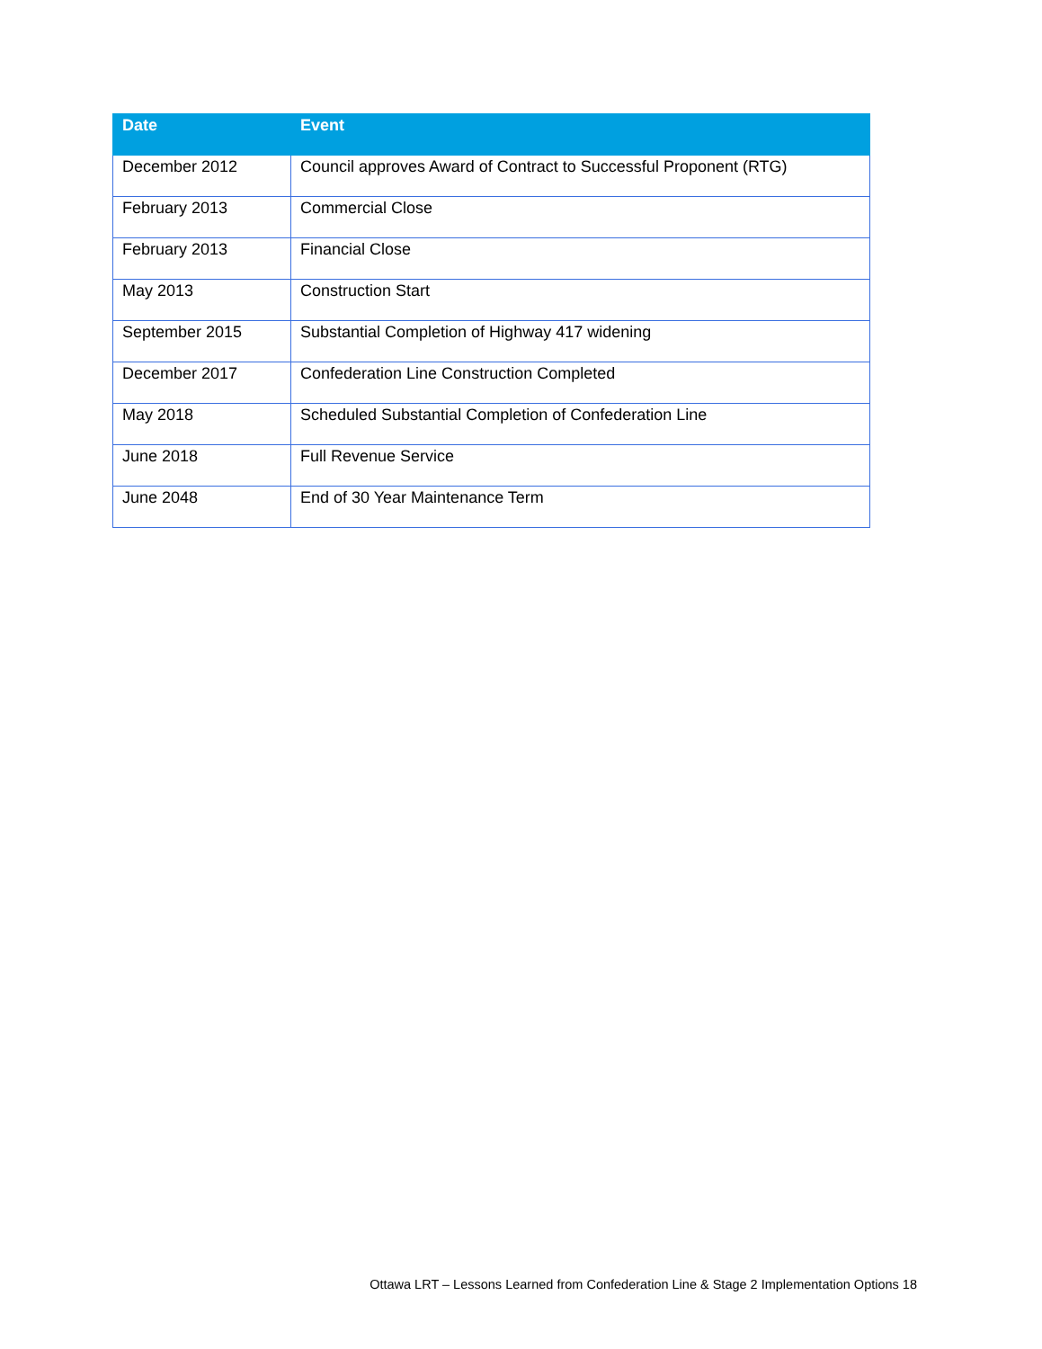| Date | Event |
| --- | --- |
| December 2012 | Council approves Award of Contract to Successful Proponent (RTG) |
| February 2013 | Commercial Close |
| February 2013 | Financial Close |
| May 2013 | Construction Start |
| September 2015 | Substantial Completion of Highway 417 widening |
| December 2017 | Confederation Line Construction Completed |
| May 2018 | Scheduled Substantial Completion of Confederation Line |
| June 2018 | Full Revenue Service |
| June 2048 | End of 30 Year Maintenance Term |
Ottawa LRT – Lessons Learned from Confederation Line & Stage 2 Implementation Options 18